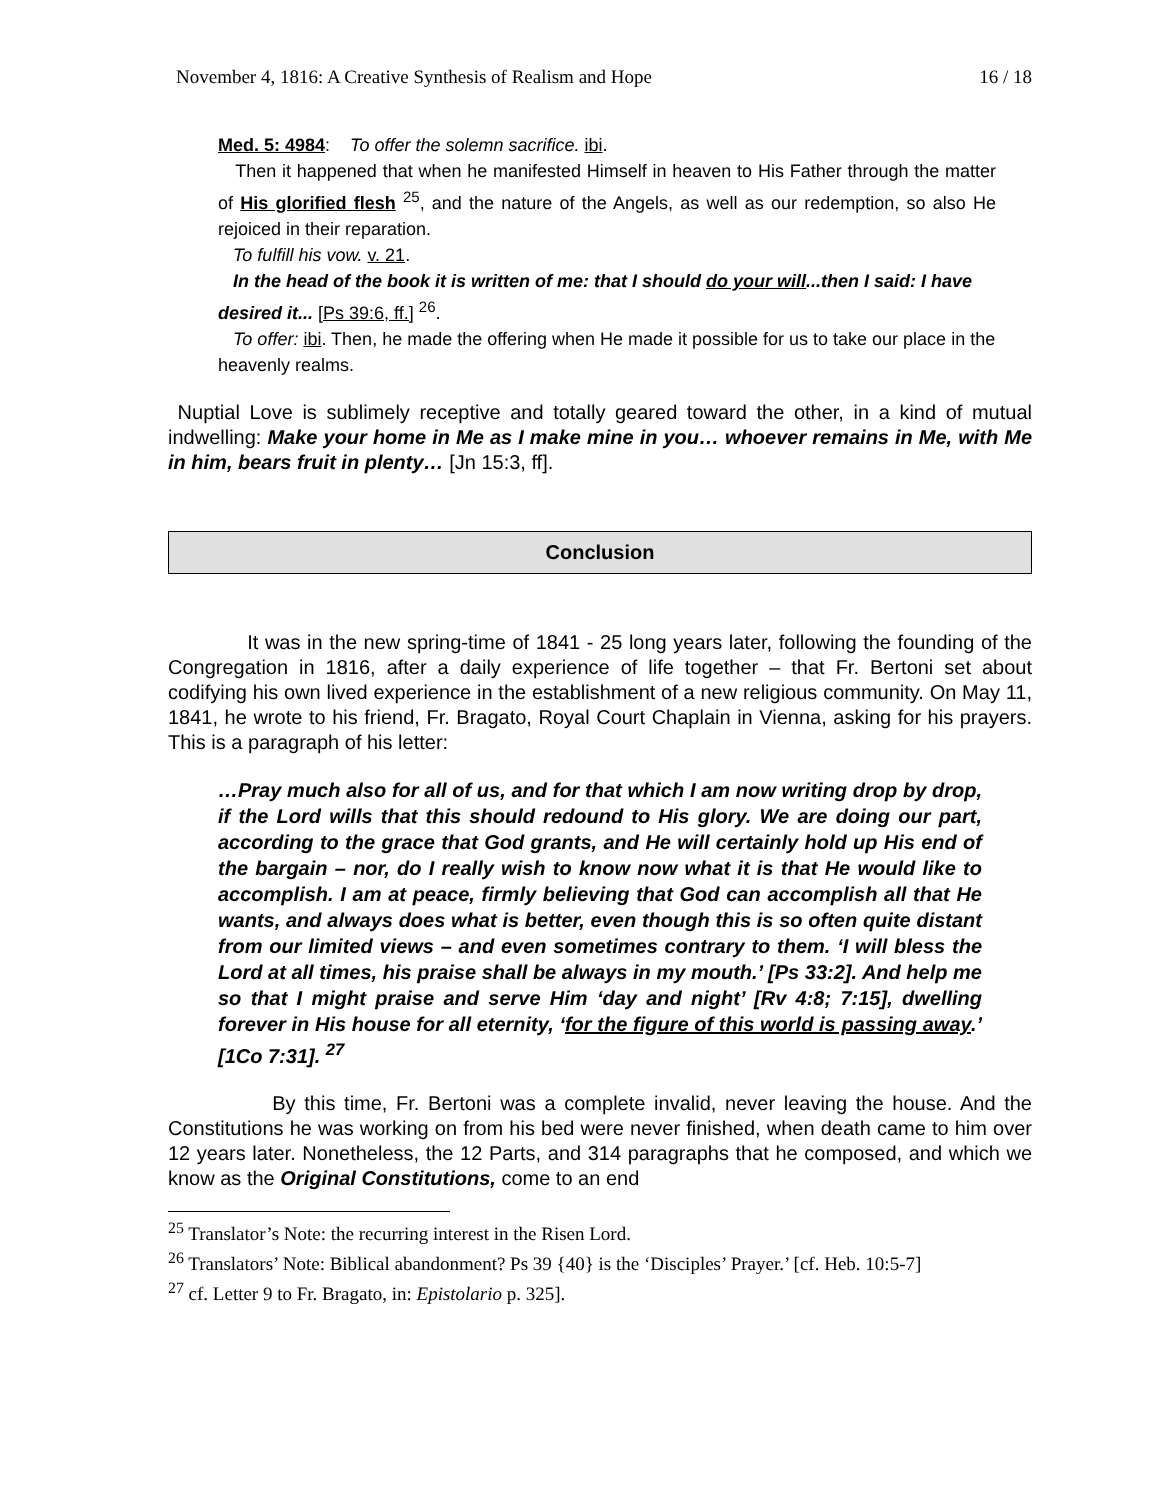November 4, 1816: A Creative Synthesis of Realism and Hope 16 / 18
Med. 5: 4984: To offer the solemn sacrifice. ibi.
Then it happened that when he manifested Himself in heaven to His Father through the matter of His glorified flesh <sup>25</sup>, and the nature of the Angels, as well as our redemption, so also He rejoiced in their reparation.
To fulfill his vow. v. 21.
In the head of the book it is written of me: that I should do your will...then I said: I have desired it... [Ps 39:6, ff.] <sup>26</sup>.
To offer: ibi. Then, he made the offering when He made it possible for us to take our place in the heavenly realms.
Nuptial Love is sublimely receptive and totally geared toward the other, in a kind of mutual indwelling: Make your home in Me as I make mine in you… whoever remains in Me, with Me in him, bears fruit in plenty… [Jn 15:3, ff].
Conclusion
It was in the new spring-time of 1841 - 25 long years later, following the founding of the Congregation in 1816, after a daily experience of life together – that Fr. Bertoni set about codifying his own lived experience in the establishment of a new religious community. On May 11, 1841, he wrote to his friend, Fr. Bragato, Royal Court Chaplain in Vienna, asking for his prayers. This is a paragraph of his letter:
…Pray much also for all of us, and for that which I am now writing drop by drop, if the Lord wills that this should redound to His glory. We are doing our part, according to the grace that God grants, and He will certainly hold up His end of the bargain – nor, do I really wish to know now what it is that He would like to accomplish. I am at peace, firmly believing that God can accomplish all that He wants, and always does what is better, even though this is so often quite distant from our limited views – and even sometimes contrary to them. ‘I will bless the Lord at all times, his praise shall be always in my mouth.’ [Ps 33:2]. And help me so that I might praise and serve Him ‘day and night’ [Rv 4:8; 7:15], dwelling forever in His house for all eternity, ‘for the figure of this world is passing away.’ [1Co 7:31]. <sup>27</sup>
By this time, Fr. Bertoni was a complete invalid, never leaving the house. And the Constitutions he was working on from his bed were never finished, when death came to him over 12 years later. Nonetheless, the 12 Parts, and 314 paragraphs that he composed, and which we know as the Original Constitutions, come to an end
<sup>25</sup> Translator’s Note: the recurring interest in the Risen Lord.
<sup>26</sup> Translators’ Note: Biblical abandonment? Ps 39 {40} is the ‘Disciples’ Prayer.’ [cf. Heb. 10:5-7]
<sup>27</sup> cf. Letter 9 to Fr. Bragato, in: Epistolario p. 325].